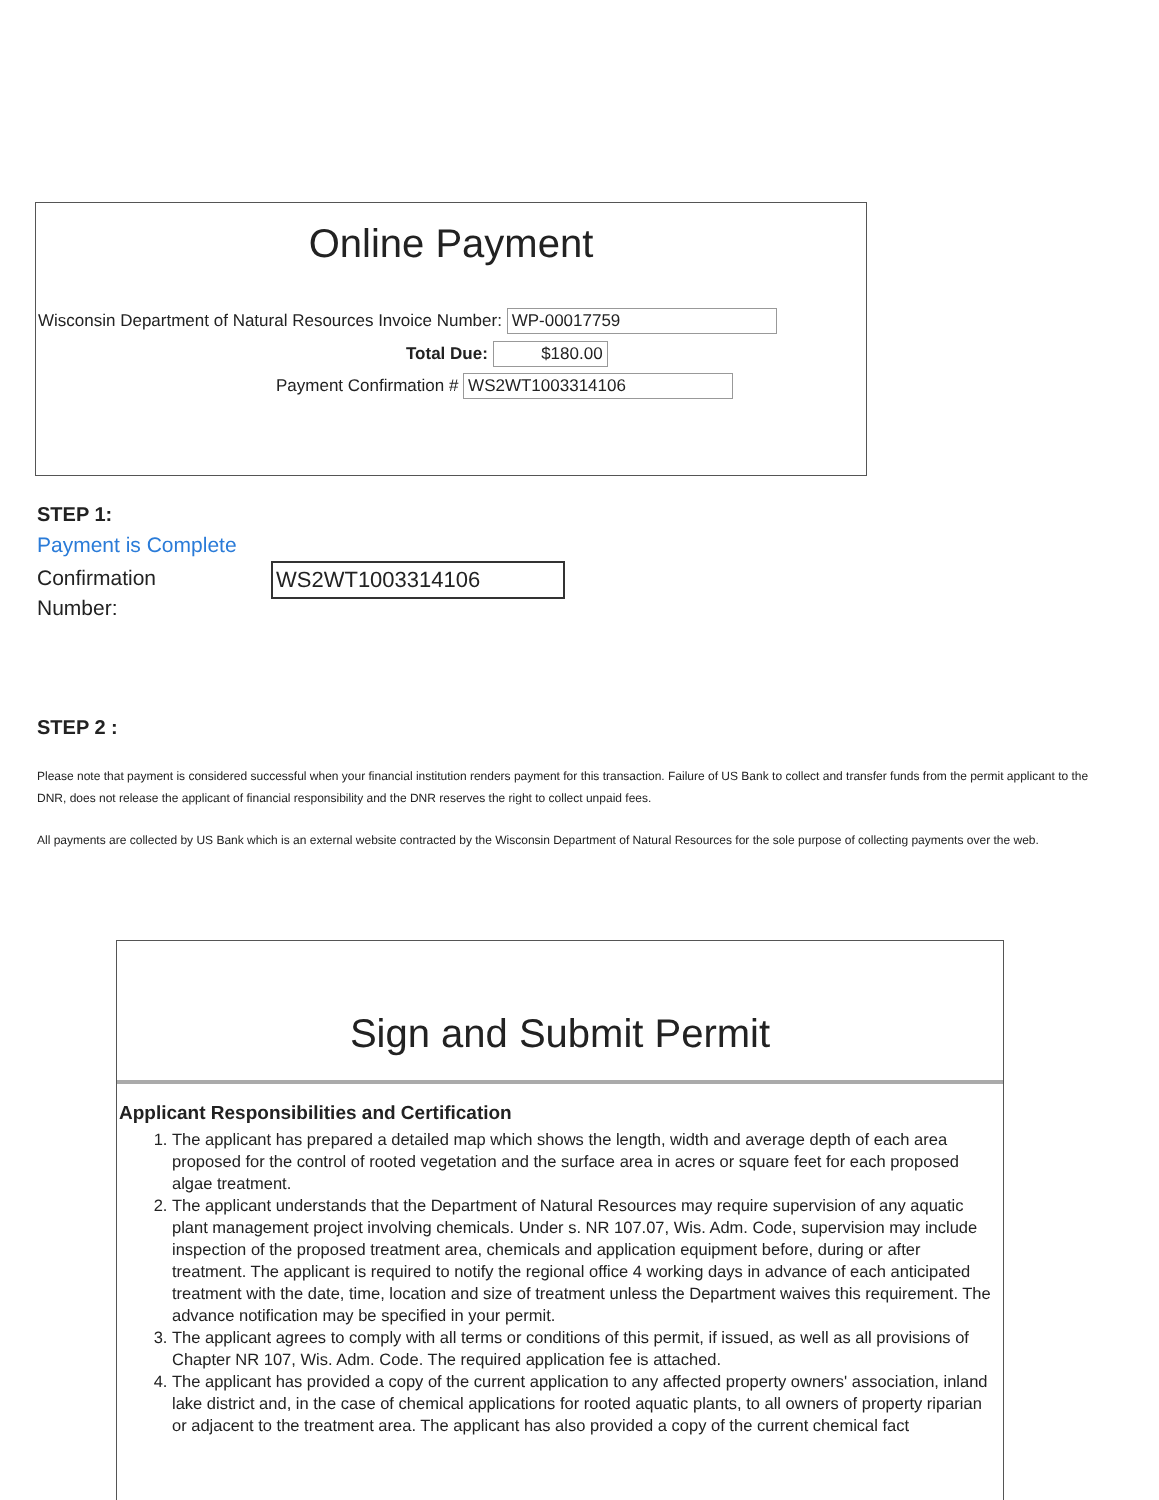Online Payment
Wisconsin Department of Natural Resources Invoice Number: WP-00017759
Total Due: $180.00
Payment Confirmation # WS2WT1003314106
STEP 1:
Payment is Complete
Confirmation
Number:
WS2WT1003314106
STEP 2 :
Please note that payment is considered successful when your financial institution renders payment for this transaction. Failure of US Bank to collect and transfer funds from the permit applicant to the DNR, does not release the applicant of financial responsibility and the DNR reserves the right to collect unpaid fees.
All payments are collected by US Bank which is an external website contracted by the Wisconsin Department of Natural Resources for the sole purpose of collecting payments over the web.
Sign and Submit Permit
Applicant Responsibilities and Certification
1. The applicant has prepared a detailed map which shows the length, width and average depth of each area proposed for the control of rooted vegetation and the surface area in acres or square feet for each proposed algae treatment.
2. The applicant understands that the Department of Natural Resources may require supervision of any aquatic plant management project involving chemicals. Under s. NR 107.07, Wis. Adm. Code, supervision may include inspection of the proposed treatment area, chemicals and application equipment before, during or after treatment. The applicant is required to notify the regional office 4 working days in advance of each anticipated treatment with the date, time, location and size of treatment unless the Department waives this requirement. The advance notification may be specified in your permit.
3. The applicant agrees to comply with all terms or conditions of this permit, if issued, as well as all provisions of Chapter NR 107, Wis. Adm. Code. The required application fee is attached.
4. The applicant has provided a copy of the current application to any affected property owners' association, inland lake district and, in the case of chemical applications for rooted aquatic plants, to all owners of property riparian or adjacent to the treatment area. The applicant has also provided a copy of the current chemical fact